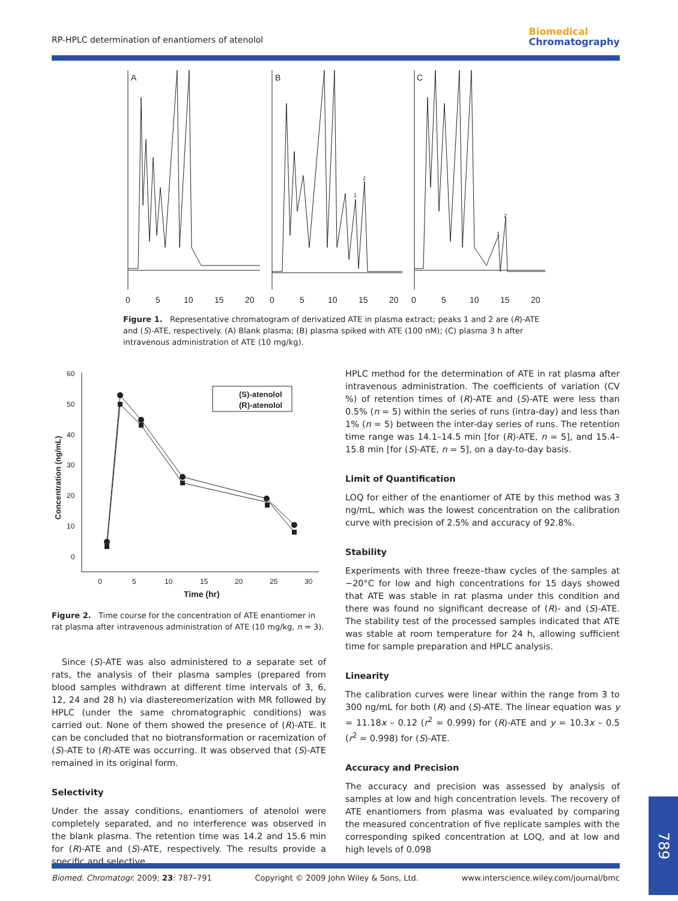RP-HPLC determination of enantiomers of atenolol
Biomedical
Chromatography
A
B
C
1
2
1
2
0
5
10
15
20
0
5
10
15
20
0
5
10
15
20
Figure 1. Representative chromatogram of derivatized ATE in plasma extract; peaks 1 and 2 are (R)-ATE and (S)-ATE, respectively. (A) Blank plasma; (B) plasma spiked with ATE (100 nM); (C) plasma 3 h after intravenous administration of ATE (10 mg/kg).
60
50
40
30
20
10
0
0
5
10
15
20
25
30
Time (hr)
Concentration (ng/mL)
(S)-atenolol
(R)-atenolol
Figure 2. Time course for the concentration of ATE enantiomer in rat plasma after intravenous administration of ATE (10 mg/kg, n = 3).
Since (S)-ATE was also administered to a separate set of rats, the analysis of their plasma samples (prepared from blood samples withdrawn at different time intervals of 3, 6, 12, 24 and 28 h) via diastereomerization with MR followed by HPLC (under the same chromatographic conditions) was carried out. None of them showed the presence of (R)-ATE. It can be concluded that no biotransformation or racemization of (S)-ATE to (R)-ATE was occurring. It was observed that (S)-ATE remained in its original form.
Selectivity
Under the assay conditions, enantiomers of atenolol were completely separated, and no interference was observed in the blank plasma. The retention time was 14.2 and 15.6 min for (R)-ATE and (S)-ATE, respectively. The results provide a specific and selective
HPLC method for the determination of ATE in rat plasma after intravenous administration. The coefficients of variation (CV %) of retention times of (R)-ATE and (S)-ATE were less than 0.5% (n = 5) within the series of runs (intra-day) and less than 1% (n = 5) between the inter-day series of runs. The retention time range was 14.1–14.5 min [for (R)-ATE, n = 5], and 15.4–15.8 min [for (S)-ATE, n = 5], on a day-to-day basis.
Limit of Quantification
LOQ for either of the enantiomer of ATE by this method was 3 ng/mL, which was the lowest concentration on the calibration curve with precision of 2.5% and accuracy of 92.8%.
Stability
Experiments with three freeze–thaw cycles of the samples at −20°C for low and high concentrations for 15 days showed that ATE was stable in rat plasma under this condition and there was found no significant decrease of (R)- and (S)-ATE. The stability test of the processed samples indicated that ATE was stable at room temperature for 24 h, allowing sufficient time for sample preparation and HPLC analysis.
Linearity
The calibration curves were linear within the range from 3 to 300 ng/mL for both (R) and (S)-ATE. The linear equation was y = 11.18x – 0.12 (r<sup>2</sup> = 0.999) for (R)-ATE and y = 10.3x – 0.5 (r<sup>2</sup> = 0.998) for (S)-ATE.
Accuracy and Precision
The accuracy and precision was assessed by analysis of samples at low and high concentration levels. The recovery of ATE enantiomers from plasma was evaluated by comparing the measured concentration of five replicate samples with the corresponding spiked concentration at LOQ, and at low and high levels of 0.098
Biomed. Chromatogr. 2009; 23: 787–791 Copyright © 2009 John Wiley & Sons, Ltd. www.interscience.wiley.com/journal/bmc
789